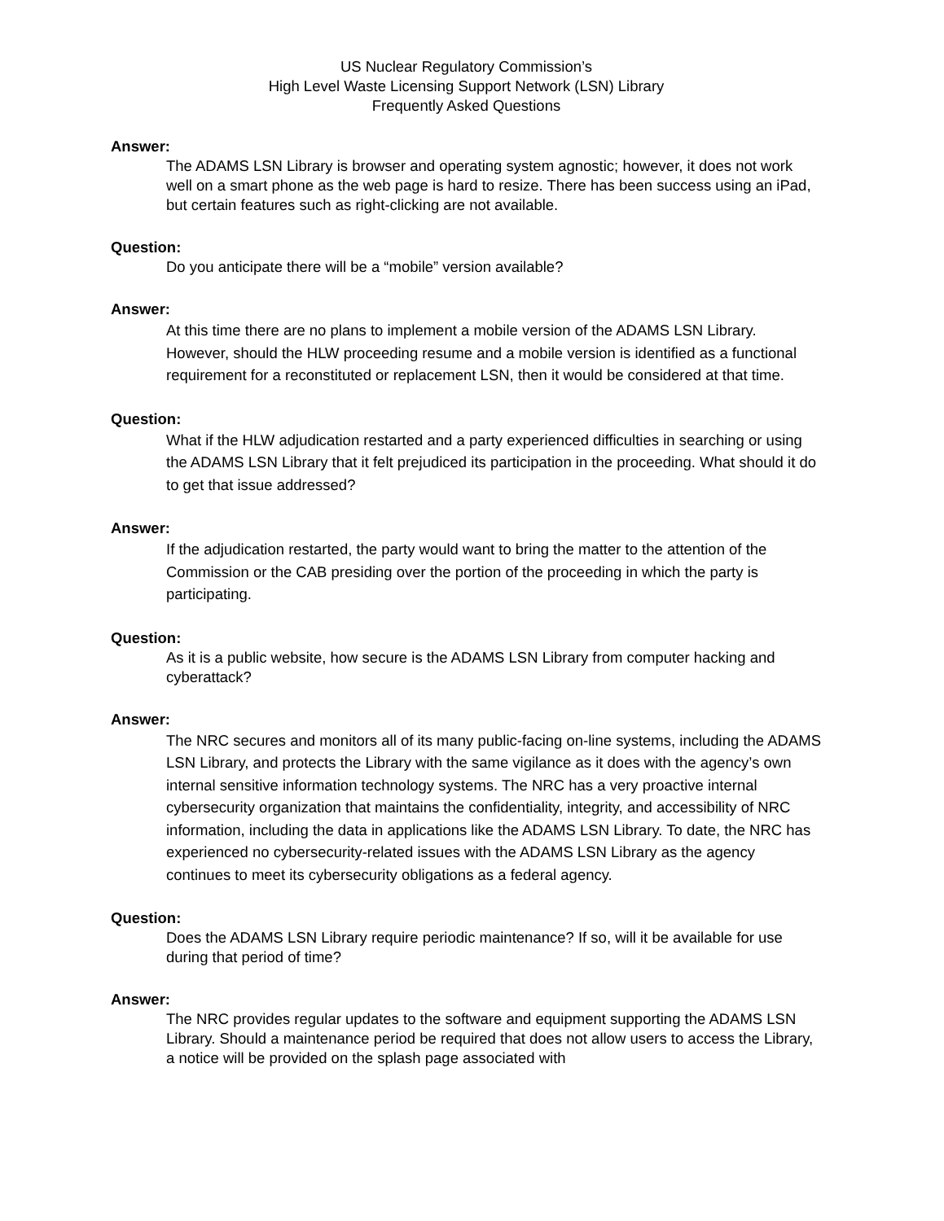US Nuclear Regulatory Commission’s
High Level Waste Licensing Support Network (LSN) Library
Frequently Asked Questions
Answer:
The ADAMS LSN Library is browser and operating system agnostic; however, it does not work well on a smart phone as the web page is hard to resize. There has been success using an iPad, but certain features such as right-clicking are not available.
Question:
Do you anticipate there will be a “mobile” version available?
Answer:
At this time there are no plans to implement a mobile version of the ADAMS LSN Library. However, should the HLW proceeding resume and a mobile version is identified as a functional requirement for a reconstituted or replacement LSN, then it would be considered at that time.
Question:
What if the HLW adjudication restarted and a party experienced difficulties in searching or using the ADAMS LSN Library that it felt prejudiced its participation in the proceeding. What should it do to get that issue addressed?
Answer:
If the adjudication restarted, the party would want to bring the matter to the attention of the Commission or the CAB presiding over the portion of the proceeding in which the party is participating.
Question:
As it is a public website, how secure is the ADAMS LSN Library from computer hacking and cyberattack?
Answer:
The NRC secures and monitors all of its many public-facing on-line systems, including the ADAMS LSN Library, and protects the Library with the same vigilance as it does with the agency’s own internal sensitive information technology systems. The NRC has a very proactive internal cybersecurity organization that maintains the confidentiality, integrity, and accessibility of NRC information, including the data in applications like the ADAMS LSN Library. To date, the NRC has experienced no cybersecurity-related issues with the ADAMS LSN Library as the agency continues to meet its cybersecurity obligations as a federal agency.
Question:
Does the ADAMS LSN Library require periodic maintenance? If so, will it be available for use during that period of time?
Answer:
The NRC provides regular updates to the software and equipment supporting the ADAMS LSN Library. Should a maintenance period be required that does not allow users to access the Library, a notice will be provided on the splash page associated with